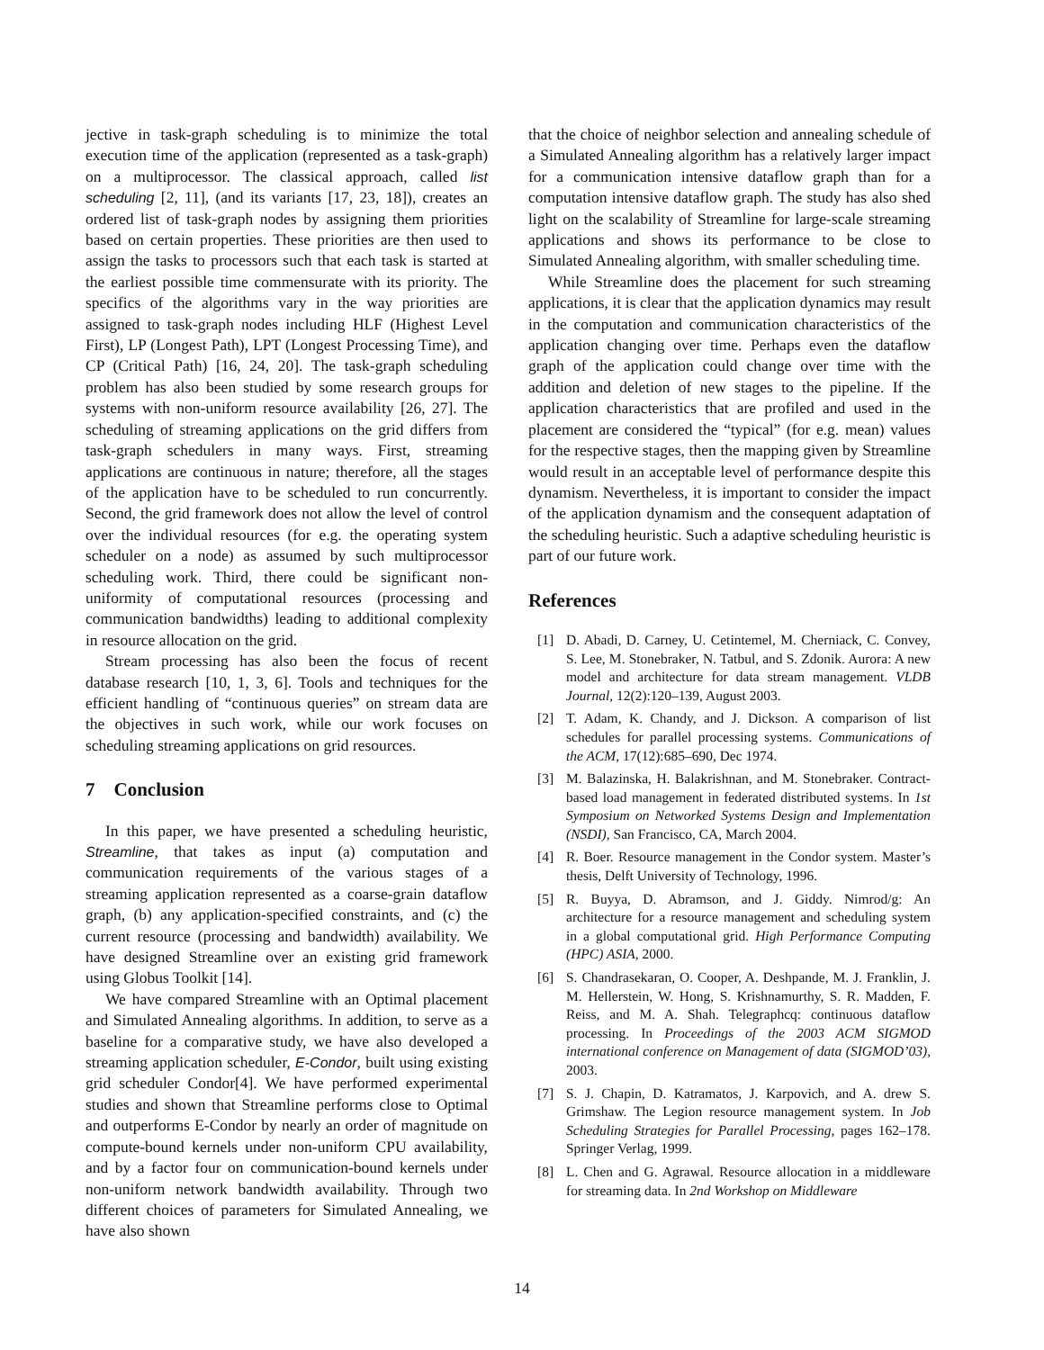jective in task-graph scheduling is to minimize the total execution time of the application (represented as a task-graph) on a multiprocessor. The classical approach, called list scheduling [2, 11], (and its variants [17, 23, 18]), creates an ordered list of task-graph nodes by assigning them priorities based on certain properties. These priorities are then used to assign the tasks to processors such that each task is started at the earliest possible time commensurate with its priority. The specifics of the algorithms vary in the way priorities are assigned to task-graph nodes including HLF (Highest Level First), LP (Longest Path), LPT (Longest Processing Time), and CP (Critical Path) [16, 24, 20]. The task-graph scheduling problem has also been studied by some research groups for systems with non-uniform resource availability [26, 27]. The scheduling of streaming applications on the grid differs from task-graph schedulers in many ways. First, streaming applications are continuous in nature; therefore, all the stages of the application have to be scheduled to run concurrently. Second, the grid framework does not allow the level of control over the individual resources (for e.g. the operating system scheduler on a node) as assumed by such multiprocessor scheduling work. Third, there could be significant non-uniformity of computational resources (processing and communication bandwidths) leading to additional complexity in resource allocation on the grid.
Stream processing has also been the focus of recent database research [10, 1, 3, 6]. Tools and techniques for the efficient handling of “continuous queries” on stream data are the objectives in such work, while our work focuses on scheduling streaming applications on grid resources.
7 Conclusion
In this paper, we have presented a scheduling heuristic, Streamline, that takes as input (a) computation and communication requirements of the various stages of a streaming application represented as a coarse-grain dataflow graph, (b) any application-specified constraints, and (c) the current resource (processing and bandwidth) availability. We have designed Streamline over an existing grid framework using Globus Toolkit [14].
We have compared Streamline with an Optimal placement and Simulated Annealing algorithms. In addition, to serve as a baseline for a comparative study, we have also developed a streaming application scheduler, E-Condor, built using existing grid scheduler Condor[4]. We have performed experimental studies and shown that Streamline performs close to Optimal and outperforms E-Condor by nearly an order of magnitude on compute-bound kernels under non-uniform CPU availability, and by a factor four on communication-bound kernels under non-uniform network bandwidth availability. Through two different choices of parameters for Simulated Annealing, we have also shown
that the choice of neighbor selection and annealing schedule of a Simulated Annealing algorithm has a relatively larger impact for a communication intensive dataflow graph than for a computation intensive dataflow graph. The study has also shed light on the scalability of Streamline for large-scale streaming applications and shows its performance to be close to Simulated Annealing algorithm, with smaller scheduling time.
While Streamline does the placement for such streaming applications, it is clear that the application dynamics may result in the computation and communication characteristics of the application changing over time. Perhaps even the dataflow graph of the application could change over time with the addition and deletion of new stages to the pipeline. If the application characteristics that are profiled and used in the placement are considered the “typical” (for e.g. mean) values for the respective stages, then the mapping given by Streamline would result in an acceptable level of performance despite this dynamism. Nevertheless, it is important to consider the impact of the application dynamism and the consequent adaptation of the scheduling heuristic. Such a adaptive scheduling heuristic is part of our future work.
References
[1] D. Abadi, D. Carney, U. Cetintemel, M. Cherniack, C. Convey, S. Lee, M. Stonebraker, N. Tatbul, and S. Zdonik. Aurora: A new model and architecture for data stream management. VLDB Journal, 12(2):120–139, August 2003.
[2] T. Adam, K. Chandy, and J. Dickson. A comparison of list schedules for parallel processing systems. Communications of the ACM, 17(12):685–690, Dec 1974.
[3] M. Balazinska, H. Balakrishnan, and M. Stonebraker. Contract-based load management in federated distributed systems. In 1st Symposium on Networked Systems Design and Implementation (NSDI), San Francisco, CA, March 2004.
[4] R. Boer. Resource management in the Condor system. Master’s thesis, Delft University of Technology, 1996.
[5] R. Buyya, D. Abramson, and J. Giddy. Nimrod/g: An architecture for a resource management and scheduling system in a global computational grid. High Performance Computing (HPC) ASIA, 2000.
[6] S. Chandrasekaran, O. Cooper, A. Deshpande, M. J. Franklin, J. M. Hellerstein, W. Hong, S. Krishnamurthy, S. R. Madden, F. Reiss, and M. A. Shah. Telegraphcq: continuous dataflow processing. In Proceedings of the 2003 ACM SIGMOD international conference on Management of data (SIGMOD’03), 2003.
[7] S. J. Chapin, D. Katramatos, J. Karpovich, and A. drew S. Grimshaw. The Legion resource management system. In Job Scheduling Strategies for Parallel Processing, pages 162–178. Springer Verlag, 1999.
[8] L. Chen and G. Agrawal. Resource allocation in a middleware for streaming data. In 2nd Workshop on Middleware
14